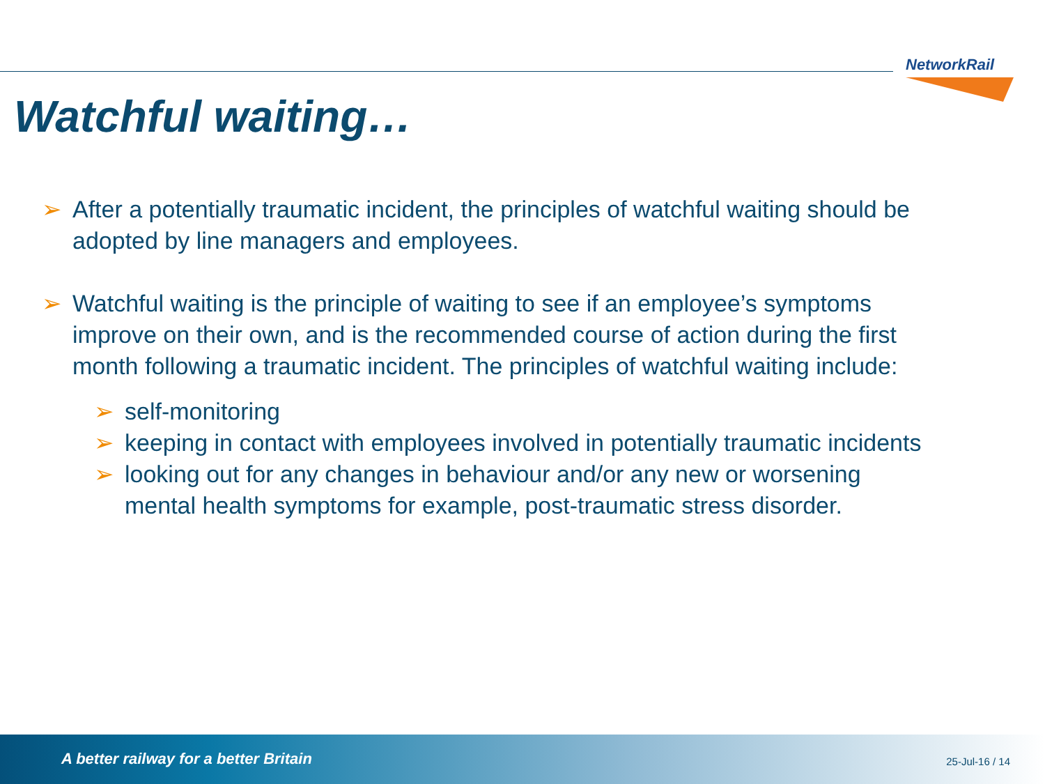NetworkRail
Watchful waiting…
➢ After a potentially traumatic incident, the principles of watchful waiting should be adopted by line managers and employees.
➢ Watchful waiting is the principle of waiting to see if an employee’s symptoms improve on their own, and is the recommended course of action during the first month following a traumatic incident. The principles of watchful waiting include:
➢ self-monitoring
➢ keeping in contact with employees involved in potentially traumatic incidents
➢ looking out for any changes in behaviour and/or any new or worsening mental health symptoms for example, post-traumatic stress disorder.
A better railway for a better Britain 25-Jul-16 / 14